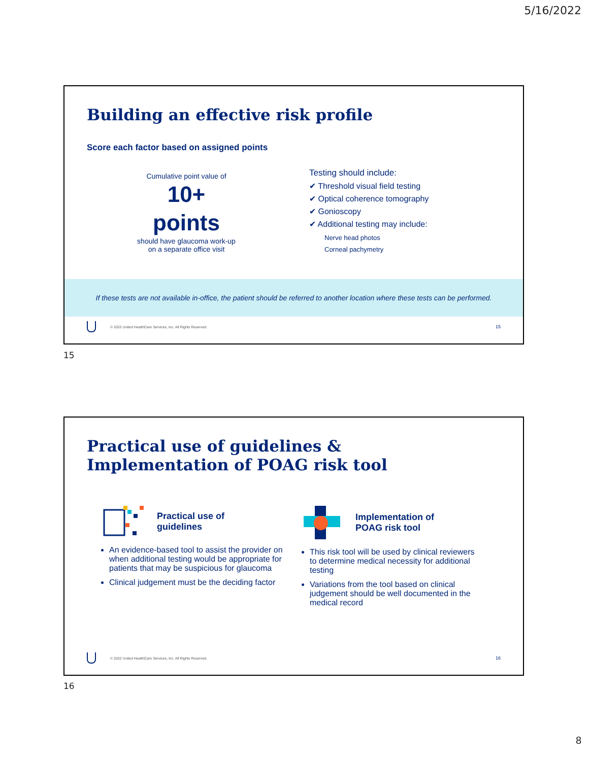5/16/2022
Building an effective risk profile
Score each factor based on assigned points
Cumulative point value of
10+
points
should have glaucoma work-up
on a separate office visit
Testing should include:
✔ Threshold visual field testing
✔ Optical coherence tomography
✔ Gonioscopy
✔ Additional testing may include:
Nerve head photos
Corneal pachymetry
If these tests are not available in-office, the patient should be referred to another location where these tests can be performed.
© 2022 United HealthCare Services, Inc. All Rights Reserved. 15
15
Practical use of guidelines &
Implementation of POAG risk tool
Practical use of
guidelines
An evidence-based tool to assist the provider on when additional testing would be appropriate for patients that may be suspicious for glaucoma
Clinical judgement must be the deciding factor
Implementation of
POAG risk tool
This risk tool will be used by clinical reviewers to determine medical necessity for additional testing
Variations from the tool based on clinical judgement should be well documented in the medical record
© 2022 United HealthCare Services, Inc. All Rights Reserved. 16
16
8